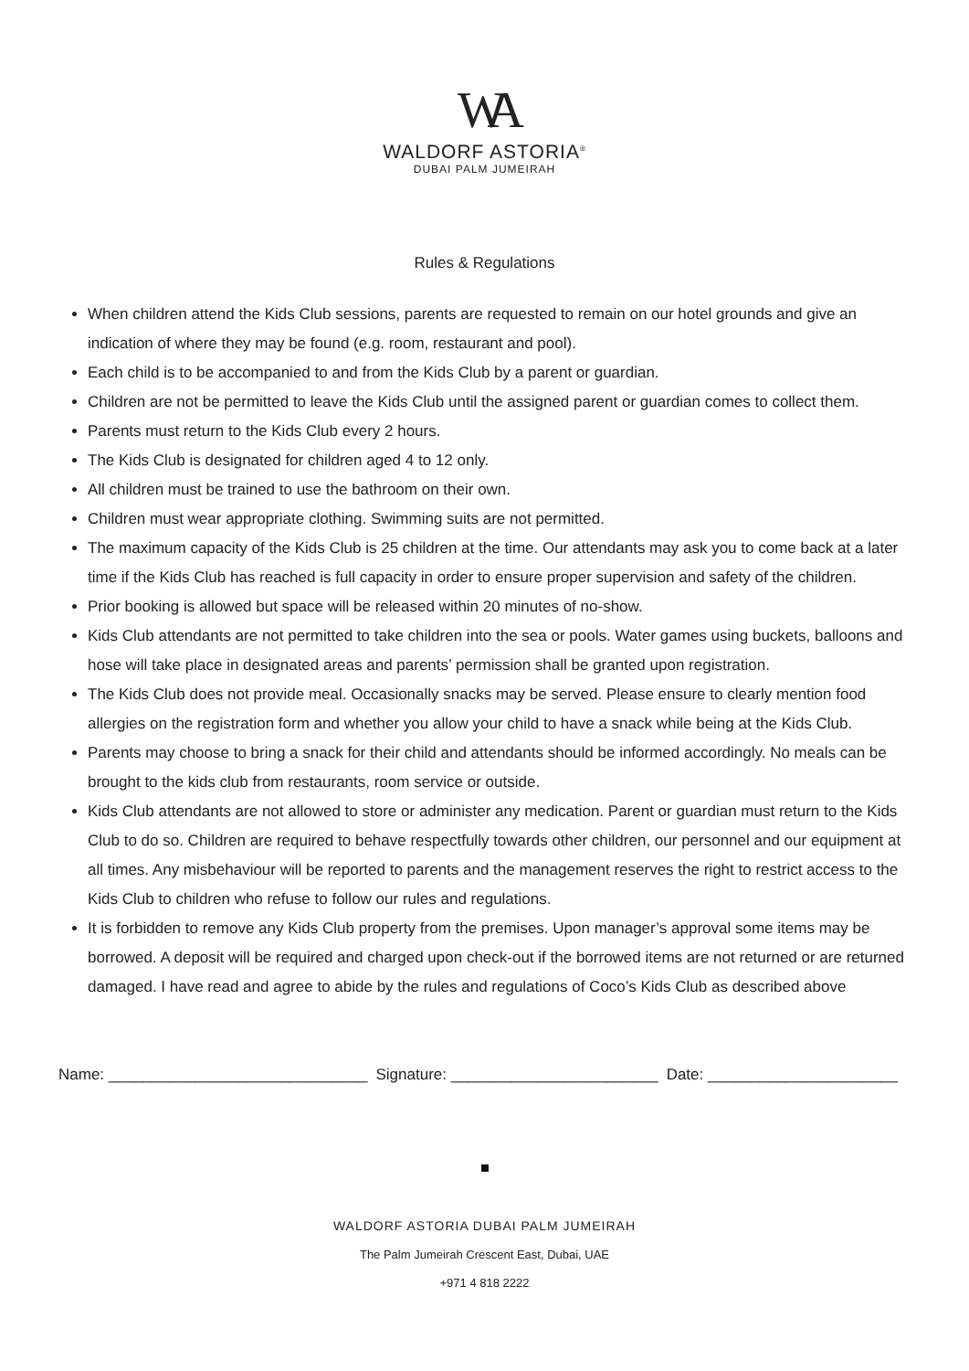WA
WALDORF ASTORIA<sup>®</sup>
DUBAI PALM JUMEIRAH
Rules & Regulations
When children attend the Kids Club sessions, parents are requested to remain on our hotel grounds and give an indication of where they may be found (e.g. room, restaurant and pool).
Each child is to be accompanied to and from the Kids Club by a parent or guardian.
Children are not be permitted to leave the Kids Club until the assigned parent or guardian comes to collect them.
Parents must return to the Kids Club every 2 hours.
The Kids Club is designated for children aged 4 to 12 only.
All children must be trained to use the bathroom on their own.
Children must wear appropriate clothing. Swimming suits are not permitted.
The maximum capacity of the Kids Club is 25 children at the time. Our attendants may ask you to come back at a later time if the Kids Club has reached is full capacity in order to ensure proper supervision and safety of the children.
Prior booking is allowed but space will be released within 20 minutes of no-show.
Kids Club attendants are not permitted to take children into the sea or pools. Water games using buckets, balloons and hose will take place in designated areas and parents’ permission shall be granted upon registration.
The Kids Club does not provide meal. Occasionally snacks may be served. Please ensure to clearly mention food allergies on the registration form and whether you allow your child to have a snack while being at the Kids Club.
Parents may choose to bring a snack for their child and attendants should be informed accordingly. No meals can be brought to the kids club from restaurants, room service or outside.
Kids Club attendants are not allowed to store or administer any medication. Parent or guardian must return to the Kids Club to do so. Children are required to behave respectfully towards other children, our personnel and our equipment at all times. Any misbehaviour will be reported to parents and the management reserves the right to restrict access to the Kids Club to children who refuse to follow our rules and regulations.
It is forbidden to remove any Kids Club property from the premises. Upon manager’s approval some items may be borrowed. A deposit will be required and charged upon check-out if the borrowed items are not returned or are returned damaged. I have read and agree to abide by the rules and regulations of Coco’s Kids Club as described above
Name: ______________________________ Signature: ________________________ Date: ______________________
WALDORF ASTORIA DUBAI PALM JUMEIRAH
The Palm Jumeirah Crescent East, Dubai, UAE
+971 4 818 2222